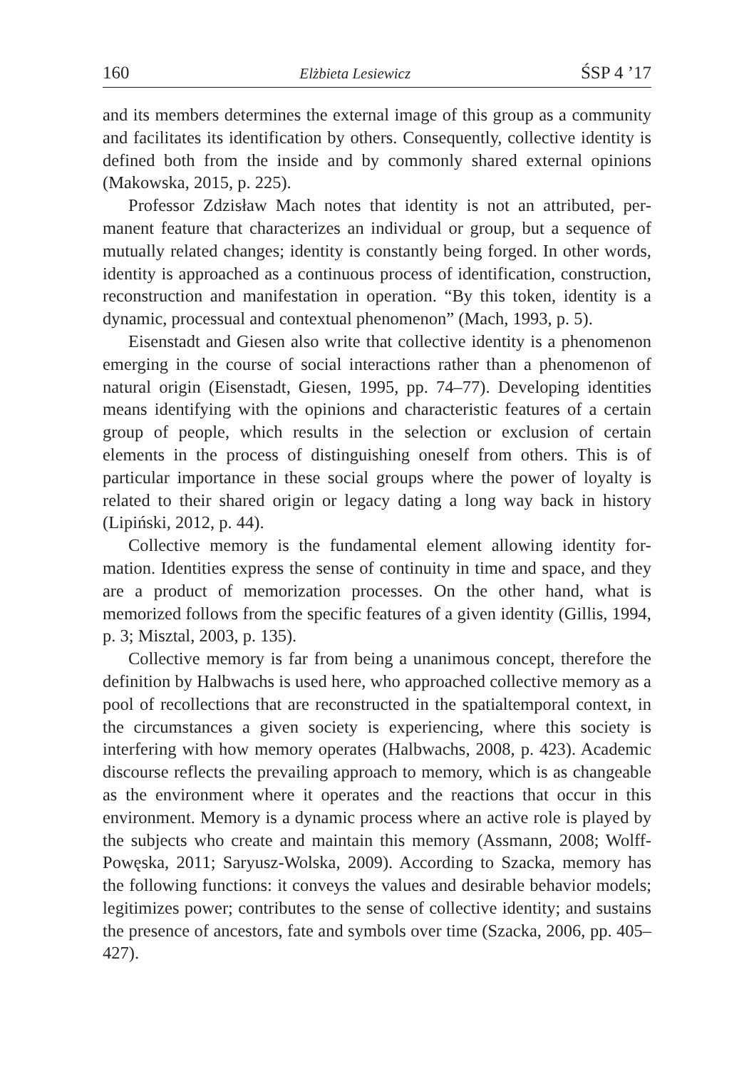160 Elżbieta Lesiewicz ŚSP 4 ’17
and its members determines the external image of this group as a commu­nity and facilitates its identification by others. Consequently, collective identity is defined both from the inside and by commonly shared external opinions (Makowska, 2015, p. 225).
Professor Zdzisław Mach notes that identity is not an attributed, per­manent feature that characterizes an individual or group, but a sequence of mutually related changes; identity is constantly being forged. In other words, identity is approached as a continuous process of identification, construction, reconstruction and manifestation in operation. “By this token, identity is a dynamic, processual and contextual phenomenon” (Mach, 1993, p. 5).
Eisenstadt and Giesen also write that collective identity is a phenom­enon emerging in the course of social interactions rather than a phenom­enon of natural origin (Eisenstadt, Giesen, 1995, pp. 74–77). Developing identities means identifying with the opinions and characteristic features of a certain group of people, which results in the selection or exclusion of certain elements in the process of distinguishing oneself from others. This is of particular importance in these social groups where the power of loyalty is related to their shared origin or legacy dating a long way back in history (Lipiński, 2012, p. 44).
Collective memory is the fundamental element allowing identity for­mation. Identities express the sense of continuity in time and space, and they are a product of memorization processes. On the other hand, what is memorized follows from the specific features of a given identity (Gillis, 1994, p. 3; Misztal, 2003, p. 135).
Collective memory is far from being a unanimous concept, therefore the definition by Halbwachs is used here, who approached collective memory as a pool of recollections that are reconstructed in the spatial­temporal context, in the circumstances a given society is experiencing, where this society is interfering with how memory operates (Halbwachs, 2008, p. 423). Academic discourse reflects the prevailing approach to memory, which is as changeable as the environment where it operates and the reactions that occur in this environment. Memory is a dynamic proc­ess where an active role is played by the subjects who create and maintain this memory (Assmann, 2008; Wolff-Powęska, 2011; Saryusz-Wolska, 2009). According to Szacka, memory has the following functions: it con­veys the values and desirable behavior models; legitimizes power; con­tributes to the sense of collective identity; and sustains the presence of ancestors, fate and symbols over time (Szacka, 2006, pp. 405–427).